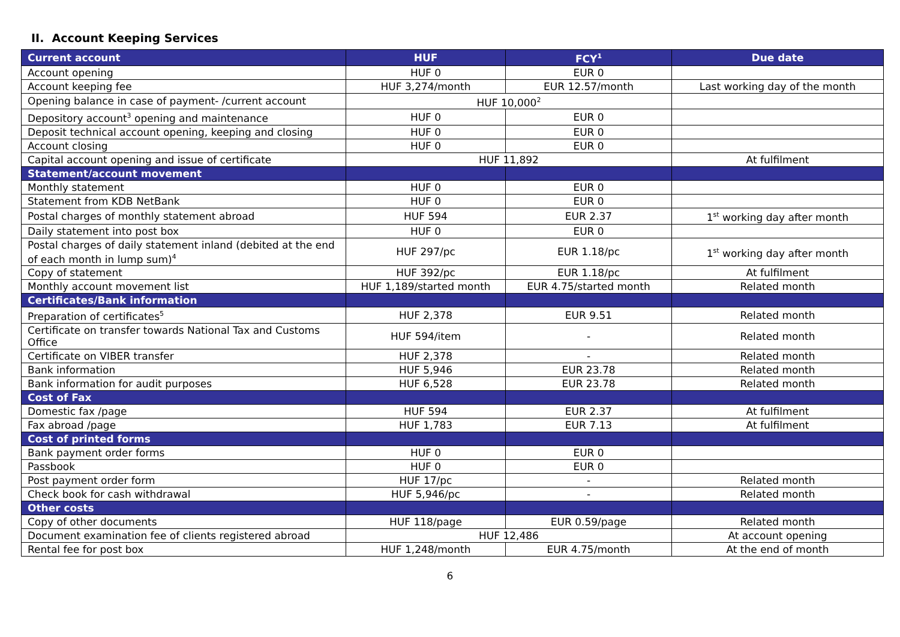II. Account Keeping Services
| Current account | HUF | FCY<sup>1</sup> | Due date |
| --- | --- | --- | --- |
| Account opening | HUF 0 | EUR 0 | |
| Account keeping fee | HUF 3,274/month | EUR 12.57/month | Last working day of the month |
| Opening balance in case of payment- /current account | HUF 10,000<sup>2</sup> | | |
| Depository account<sup>3</sup> opening and maintenance | HUF 0 | EUR 0 | |
| Deposit technical account opening, keeping and closing | HUF 0 | EUR 0 | |
| Account closing | HUF 0 | EUR 0 | |
| Capital account opening and issue of certificate | HUF 11,892 | | At fulfilment |
| Statement/account movement | | | |
| Monthly statement | HUF 0 | EUR 0 | |
| Statement from KDB NetBank | HUF 0 | EUR 0 | |
| Postal charges of monthly statement abroad | HUF 594 | EUR 2.37 | 1<sup>st</sup> working day after month |
| Daily statement into post box | HUF 0 | EUR 0 | |
| Postal charges of daily statement inland (debited at the end of each month in lump sum)<sup>4</sup> | HUF 297/pc | EUR 1.18/pc | 1<sup>st</sup> working day after month |
| Copy of statement | HUF 392/pc | EUR 1.18/pc | At fulfilment |
| Monthly account movement list | HUF 1,189/started month | EUR 4.75/started month | Related month |
| Certificates/Bank information | | | |
| Preparation of certificates<sup>5</sup> | HUF 2,378 | EUR 9.51 | Related month |
| Certificate on transfer towards National Tax and Customs Office | HUF 594/item | - | Related month |
| Certificate on VIBER transfer | HUF 2,378 | - | Related month |
| Bank information | HUF 5,946 | EUR 23.78 | Related month |
| Bank information for audit purposes | HUF 6,528 | EUR 23.78 | Related month |
| Cost of Fax | | | |
| Domestic fax /page | HUF 594 | EUR 2.37 | At fulfilment |
| Fax abroad /page | HUF 1,783 | EUR 7.13 | At fulfilment |
| Cost of printed forms | | | |
| Bank payment order forms | HUF 0 | EUR 0 | |
| Passbook | HUF 0 | EUR 0 | |
| Post payment order form | HUF 17/pc | - | Related month |
| Check book for cash withdrawal | HUF 5,946/pc | - | Related month |
| Other costs | | | |
| Copy of other documents | HUF 118/page | EUR 0.59/page | Related month |
| Document examination fee of clients registered abroad | HUF 12,486 | | At account opening |
| Rental fee for post box | HUF 1,248/month | EUR 4.75/month | At the end of month |
6